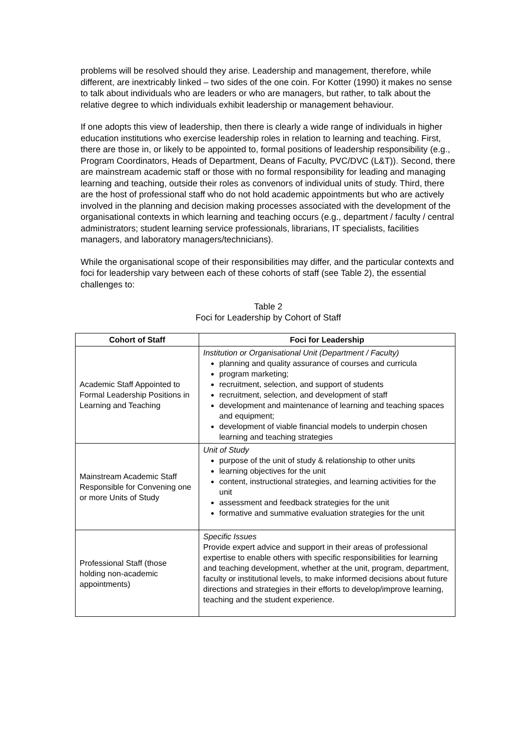problems will be resolved should they arise. Leadership and management, therefore, while different, are inextricably linked – two sides of the one coin. For Kotter (1990) it makes no sense to talk about individuals who are leaders or who are managers, but rather, to talk about the relative degree to which individuals exhibit leadership or management behaviour.
If one adopts this view of leadership, then there is clearly a wide range of individuals in higher education institutions who exercise leadership roles in relation to learning and teaching. First, there are those in, or likely to be appointed to, formal positions of leadership responsibility (e.g., Program Coordinators, Heads of Department, Deans of Faculty, PVC/DVC (L&T)). Second, there are mainstream academic staff or those with no formal responsibility for leading and managing learning and teaching, outside their roles as convenors of individual units of study. Third, there are the host of professional staff who do not hold academic appointments but who are actively involved in the planning and decision making processes associated with the development of the organisational contexts in which learning and teaching occurs (e.g., department / faculty / central administrators; student learning service professionals, librarians, IT specialists, facilities managers, and laboratory managers/technicians).
While the organisational scope of their responsibilities may differ, and the particular contexts and foci for leadership vary between each of these cohorts of staff (see Table 2), the essential challenges to:
Table 2
Foci for Leadership by Cohort of Staff
| Cohort of Staff | Foci for Leadership |
| --- | --- |
| Academic Staff Appointed to Formal Leadership Positions in Learning and Teaching | Institution or Organisational Unit (Department / Faculty) planning and quality assurance of courses and curricula program marketing; recruitment, selection, and support of students recruitment, selection, and development of staff development and maintenance of learning and teaching spaces and equipment; development of viable financial models to underpin chosen learning and teaching strategies |
| Mainstream Academic Staff Responsible for Convening one or more Units of Study | Unit of Study purpose of the unit of study & relationship to other units learning objectives for the unit content, instructional strategies, and learning activities for the unit assessment and feedback strategies for the unit formative and summative evaluation strategies for the unit |
| Professional Staff (those holding non-academic appointments) | Specific Issues Provide expert advice and support in their areas of professional expertise to enable others with specific responsibilities for learning and teaching development, whether at the unit, program, department, faculty or institutional levels, to make informed decisions about future directions and strategies in their efforts to develop/improve learning, teaching and the student experience. |